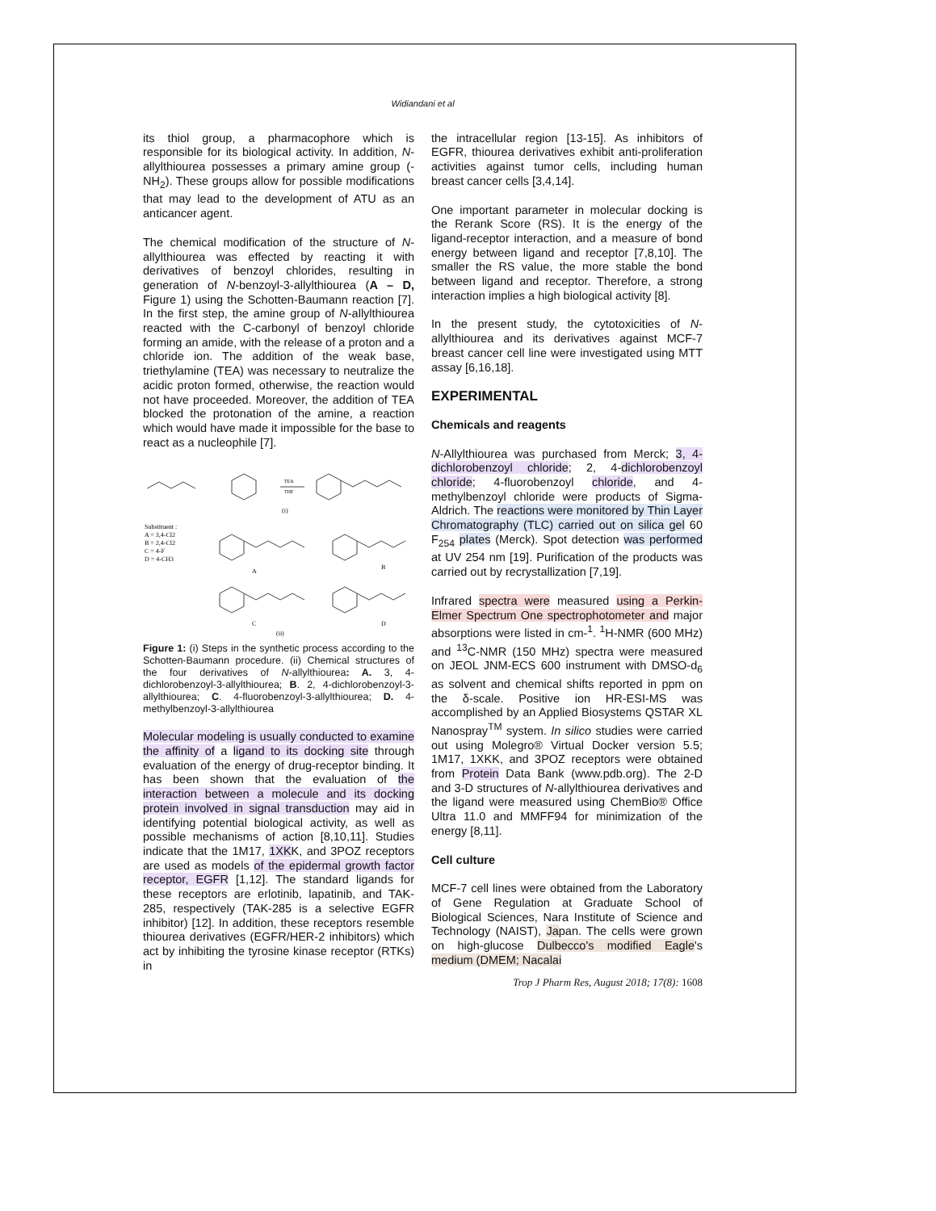Widiandani et al
its thiol group, a pharmacophore which is responsible for its biological activity. In addition, N-allylthiourea possesses a primary amine group (-NH<sub>2</sub>). These groups allow for possible modifications that may lead to the development of ATU as an anticancer agent.
The chemical modification of the structure of N-allylthiourea was effected by reacting it with derivatives of benzoyl chlorides, resulting in generation of N-benzoyl-3-allylthiourea (A – D, Figure 1) using the Schotten-Baumann reaction [7]. In the first step, the amine group of N-allylthiourea reacted with the C-carbonyl of benzoyl chloride forming an amide, with the release of a proton and a chloride ion. The addition of the weak base, triethylamine (TEA) was necessary to neutralize the acidic proton formed, otherwise, the reaction would not have proceeded. Moreover, the addition of TEA blocked the protonation of the amine, a reaction which would have made it impossible for the base to react as a nucleophile [7].
TEA
THF
(i)
Substituent :
A = 3,4-Cl2
B = 2,4-Cl2
C = 4-F
D = 4-CH3
A
B
C
D
(ii)
Figure 1: (i) Steps in the synthetic process according to the Schotten-Baumann procedure. (ii) Chemical structures of the four derivatives of N-allylthiourea: A. 3, 4-dichlorobenzoyl-3-allylthiourea; B. 2, 4-dichlorobenzoyl-3-allylthiourea; C. 4-fluorobenzoyl-3-allylthiourea; D. 4-methylbenzoyl-3-allylthiourea
Molecular modeling is usually conducted to examine the affinity of a ligand to its docking site through evaluation of the energy of drug-receptor binding. It has been shown that the evaluation of the interaction between a molecule and its docking protein involved in signal transduction may aid in identifying potential biological activity, as well as possible mechanisms of action [8,10,11]. Studies indicate that the 1M17, 1XKK, and 3POZ receptors are used as models of the epidermal growth factor receptor, EGFR [1,12]. The standard ligands for these receptors are erlotinib, lapatinib, and TAK-285, respectively (TAK-285 is a selective EGFR inhibitor) [12]. In addition, these receptors resemble thiourea derivatives (EGFR/HER-2 inhibitors) which act by inhibiting the tyrosine kinase receptor (RTKs) in
the intracellular region [13-15]. As inhibitors of EGFR, thiourea derivatives exhibit anti-proliferation activities against tumor cells, including human breast cancer cells [3,4,14].
One important parameter in molecular docking is the Rerank Score (RS). It is the energy of the ligand-receptor interaction, and a measure of bond energy between ligand and receptor [7,8,10]. The smaller the RS value, the more stable the bond between ligand and receptor. Therefore, a strong interaction implies a high biological activity [8].
In the present study, the cytotoxicities of N-allylthiourea and its derivatives against MCF-7 breast cancer cell line were investigated using MTT assay [6,16,18].
EXPERIMENTAL
Chemicals and reagents
N-Allylthiourea was purchased from Merck; 3, 4-dichlorobenzoyl chloride; 2, 4-dichlorobenzoyl chloride; 4-fluorobenzoyl chloride, and 4-methylbenzoyl chloride were products of Sigma-Aldrich. The reactions were monitored by Thin Layer Chromatography (TLC) carried out on silica gel 60 F<sub>254</sub> plates (Merck). Spot detection was performed at UV 254 nm [19]. Purification of the products was carried out by recrystallization [7,19].
Infrared spectra were measured using a Perkin-Elmer Spectrum One spectrophotometer and major absorptions were listed in cm-<sup>1</sup>. <sup>1</sup>H-NMR (600 MHz) and <sup>13</sup>C-NMR (150 MHz) spectra were measured on JEOL JNM-ECS 600 instrument with DMSO-d<sub>6</sub> as solvent and chemical shifts reported in ppm on the δ-scale. Positive ion HR-ESI-MS was accomplished by an Applied Biosystems QSTAR XL Nanospray<sup>TM</sup> system. In silico studies were carried out using Molegro® Virtual Docker version 5.5; 1M17, 1XKK, and 3POZ receptors were obtained from Protein Data Bank (www.pdb.org). The 2-D and 3-D structures of N-allylthiourea derivatives and the ligand were measured using ChemBio® Office Ultra 11.0 and MMFF94 for minimization of the energy [8,11].
Cell culture
MCF-7 cell lines were obtained from the Laboratory of Gene Regulation at Graduate School of Biological Sciences, Nara Institute of Science and Technology (NAIST), Japan. The cells were grown on high-glucose Dulbecco's modified Eagle's medium (DMEM; Nacalai
Trop J Pharm Res, August 2018; 17(8): 1608